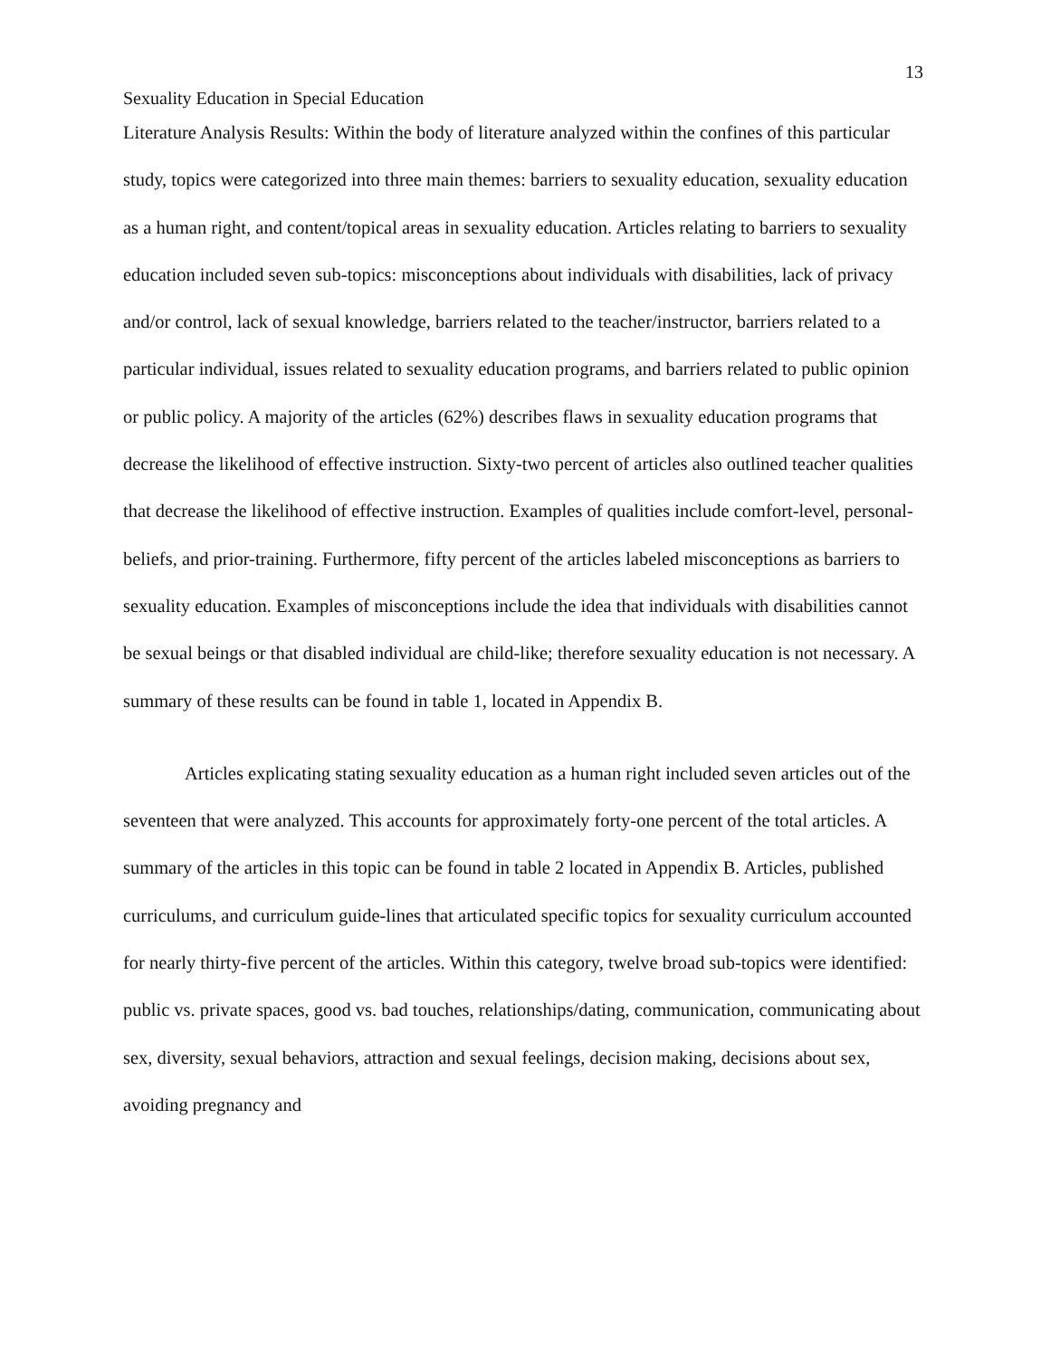13
Sexuality Education in Special Education
Literature Analysis Results: Within the body of literature analyzed within the confines of this particular study, topics were categorized into three main themes: barriers to sexuality education, sexuality education as a human right, and content/topical areas in sexuality education. Articles relating to barriers to sexuality education included seven sub-topics: misconceptions about individuals with disabilities, lack of privacy and/or control, lack of sexual knowledge, barriers related to the teacher/instructor, barriers related to a particular individual, issues related to sexuality education programs, and barriers related to public opinion or public policy. A majority of the articles (62%) describes flaws in sexuality education programs that decrease the likelihood of effective instruction. Sixty-two percent of articles also outlined teacher qualities that decrease the likelihood of effective instruction. Examples of qualities include comfort-level, personal-beliefs, and prior-training. Furthermore, fifty percent of the articles labeled misconceptions as barriers to sexuality education. Examples of misconceptions include the idea that individuals with disabilities cannot be sexual beings or that disabled individual are child-like; therefore sexuality education is not necessary. A summary of these results can be found in table 1, located in Appendix B.
Articles explicating stating sexuality education as a human right included seven articles out of the seventeen that were analyzed. This accounts for approximately forty-one percent of the total articles. A summary of the articles in this topic can be found in table 2 located in Appendix B. Articles, published curriculums, and curriculum guide-lines that articulated specific topics for sexuality curriculum accounted for nearly thirty-five percent of the articles. Within this category, twelve broad sub-topics were identified: public vs. private spaces, good vs. bad touches, relationships/dating, communication, communicating about sex, diversity, sexual behaviors, attraction and sexual feelings, decision making, decisions about sex, avoiding pregnancy and